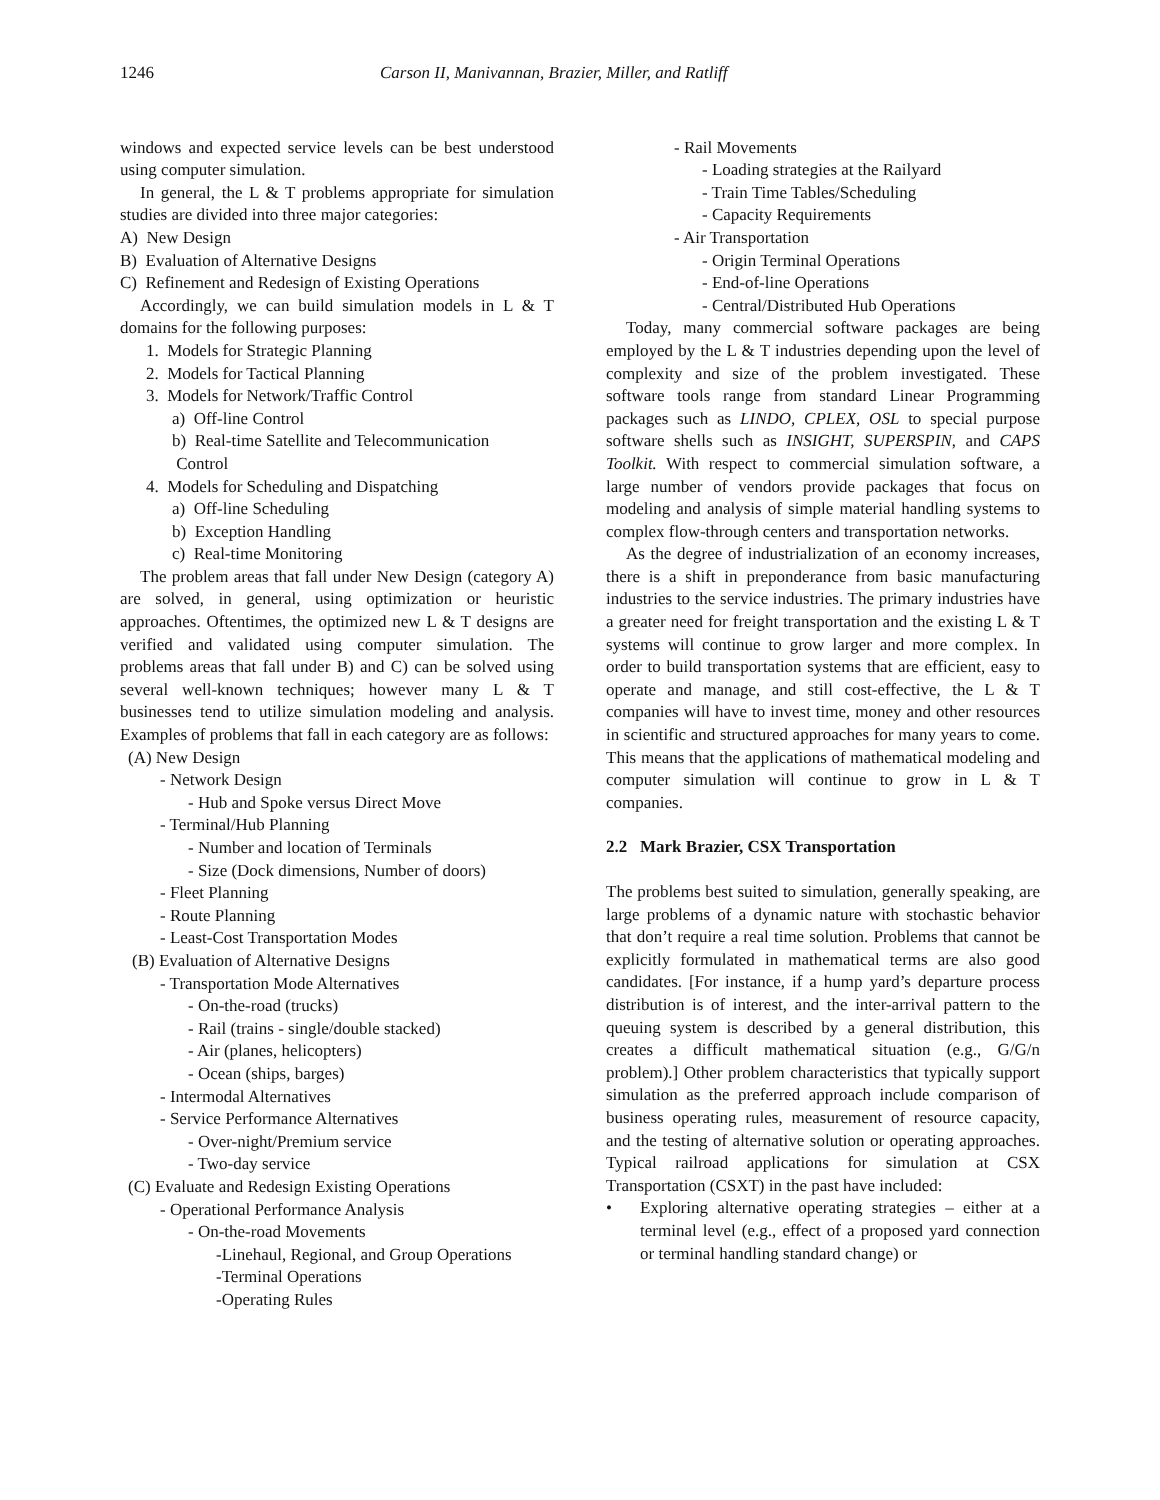1246 Carson II, Manivannan, Brazier, Miller, and Ratliff
windows and expected service levels can be best understood using computer simulation.
In general, the L & T problems appropriate for simulation studies are divided into three major categories:
A) New Design
B) Evaluation of Alternative Designs
C) Refinement and Redesign of Existing Operations
Accordingly, we can build simulation models in L & T domains for the following purposes:
1. Models for Strategic Planning
2. Models for Tactical Planning
3. Models for Network/Traffic Control
a) Off-line Control
b) Real-time Satellite and Telecommunication
Control
4. Models for Scheduling and Dispatching
a) Off-line Scheduling
b) Exception Handling
c) Real-time Monitoring
The problem areas that fall under New Design (category A) are solved, in general, using optimization or heuristic approaches. Oftentimes, the optimized new L & T designs are verified and validated using computer simulation. The problems areas that fall under B) and C) can be solved using several well-known techniques; however many L & T businesses tend to utilize simulation modeling and analysis. Examples of problems that fall in each category are as follows:
(A) New Design
- Network Design
- Hub and Spoke versus Direct Move
- Terminal/Hub Planning
- Number and location of Terminals
- Size (Dock dimensions, Number of doors)
- Fleet Planning
- Route Planning
- Least-Cost Transportation Modes
(B) Evaluation of Alternative Designs
- Transportation Mode Alternatives
- On-the-road (trucks)
- Rail (trains - single/double stacked)
- Air (planes, helicopters)
- Ocean (ships, barges)
- Intermodal Alternatives
- Service Performance Alternatives
- Over-night/Premium service
- Two-day service
(C) Evaluate and Redesign Existing Operations
- Operational Performance Analysis
- On-the-road Movements
-Linehaul, Regional, and Group Operations
-Terminal Operations
-Operating Rules
- Rail Movements
- Loading strategies at the Railyard
- Train Time Tables/Scheduling
- Capacity Requirements
- Air Transportation
- Origin Terminal Operations
- End-of-line Operations
- Central/Distributed Hub Operations
Today, many commercial software packages are being employed by the L & T industries depending upon the level of complexity and size of the problem investigated. These software tools range from standard Linear Programming packages such as LINDO, CPLEX, OSL to special purpose software shells such as INSIGHT, SUPERSPIN, and CAPS Toolkit. With respect to commercial simulation software, a large number of vendors provide packages that focus on modeling and analysis of simple material handling systems to complex flow-through centers and transportation networks.
As the degree of industrialization of an economy increases, there is a shift in preponderance from basic manufacturing industries to the service industries. The primary industries have a greater need for freight transportation and the existing L & T systems will continue to grow larger and more complex. In order to build transportation systems that are efficient, easy to operate and manage, and still cost-effective, the L & T companies will have to invest time, money and other resources in scientific and structured approaches for many years to come. This means that the applications of mathematical modeling and computer simulation will continue to grow in L & T companies.
2.2 Mark Brazier, CSX Transportation
The problems best suited to simulation, generally speaking, are large problems of a dynamic nature with stochastic behavior that don’t require a real time solution. Problems that cannot be explicitly formulated in mathematical terms are also good candidates. [For instance, if a hump yard’s departure process distribution is of interest, and the inter-arrival pattern to the queuing system is described by a general distribution, this creates a difficult mathematical situation (e.g., G/G/n problem).] Other problem characteristics that typically support simulation as the preferred approach include comparison of business operating rules, measurement of resource capacity, and the testing of alternative solution or operating approaches. Typical railroad applications for simulation at CSX Transportation (CSXT) in the past have included:
• Exploring alternative operating strategies – either at a terminal level (e.g., effect of a proposed yard connection or terminal handling standard change) or